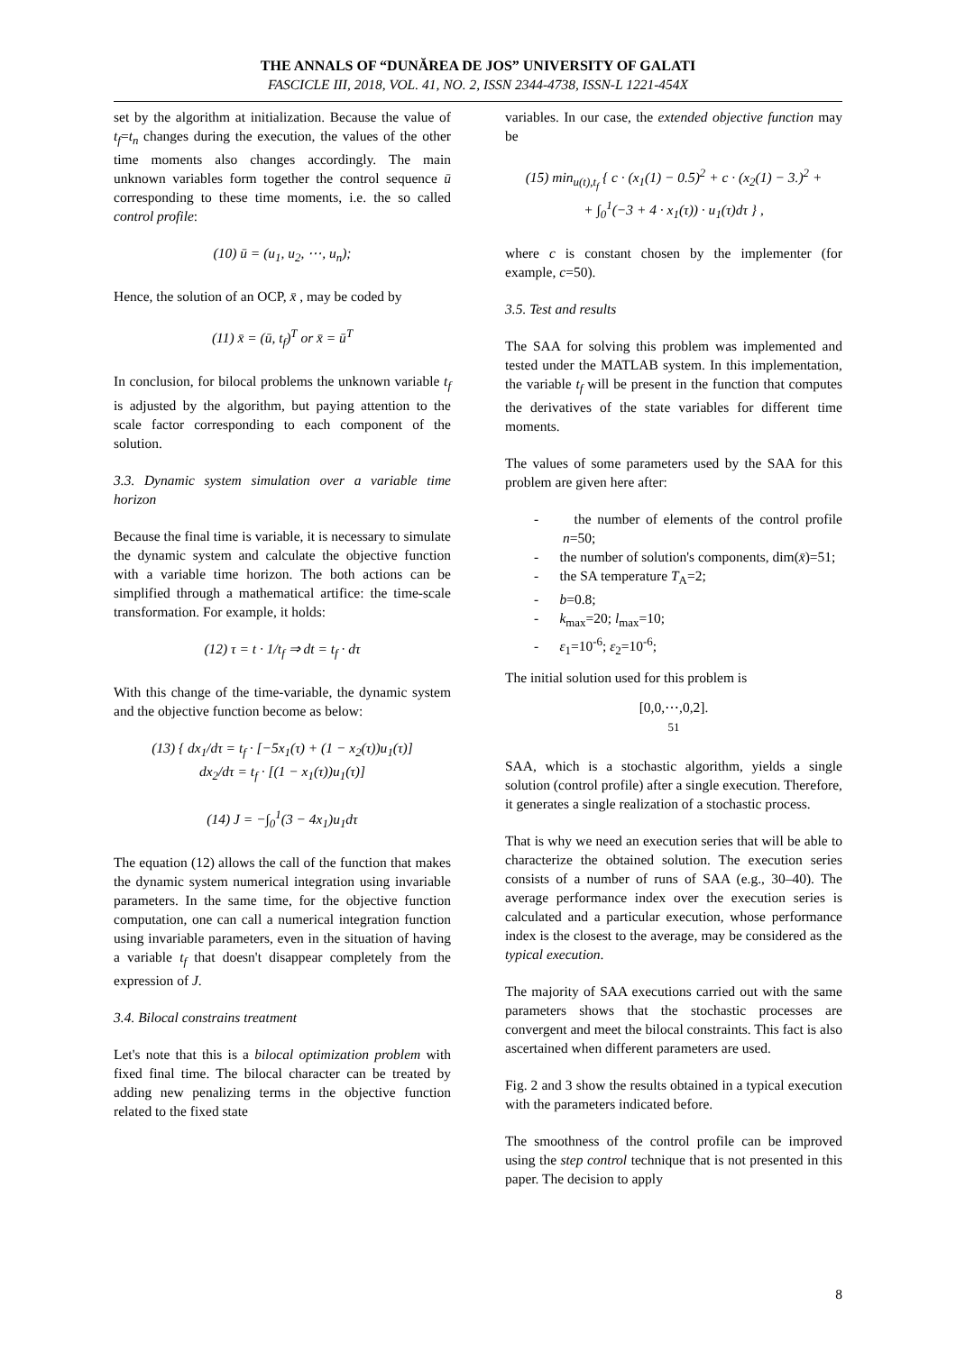THE ANNALS OF “DUNĂREA DE JOS” UNIVERSITY OF GALATI
FASCICLE III, 2018, VOL. 41, NO. 2, ISSN 2344-4738, ISSN-L 1221-454X
set by the algorithm at initialization. Because the value of t<sub>f</sub>=t<sub>n</sub> changes during the execution, the values of the other time moments also changes accordingly. The main unknown variables form together the control sequence ū corresponding to these time moments, i.e. the so called control profile:
(10) ū = (u<sub>1</sub>, u<sub>2</sub>, ⋯, u<sub>n</sub>);
Hence, the solution of an OCP, x̄ , may be coded by
(11) x̄ = (ū, t<sub>f</sub>)<sup>T</sup> or x̄ = ū<sup>T</sup>
In conclusion, for bilocal problems the unknown variable t<sub>f</sub> is adjusted by the algorithm, but paying attention to the scale factor corresponding to each component of the solution.
3.3. Dynamic system simulation over a variable time horizon
Because the final time is variable, it is necessary to simulate the dynamic system and calculate the objective function with a variable time horizon. The both actions can be simplified through a mathematical artifice: the time-scale transformation. For example, it holds:
(12) τ = t · 1/t<sub>f</sub> ⇒ dt = t<sub>f</sub> · dτ
With this change of the time-variable, the dynamic system and the objective function become as below:
(13) { dx<sub>1</sub>/dτ = t<sub>f</sub> · [−5x<sub>1</sub>(τ) + (1 − x<sub>2</sub>(τ))u<sub>1</sub>(τ)]
dx<sub>2</sub>/dτ = t<sub>f</sub> · [(1 − x<sub>1</sub>(τ))u<sub>1</sub>(τ)]
(14) J = −∫<sub>0</sub><sup>1</sup>(3 − 4x<sub>1</sub>)u<sub>1</sub>dτ
The equation (12) allows the call of the function that makes the dynamic system numerical integration using invariable parameters. In the same time, for the objective function computation, one can call a numerical integration function using invariable parameters, even in the situation of having a variable t<sub>f</sub> that doesn't disappear completely from the expression of J.
3.4. Bilocal constrains treatment
Let's note that this is a bilocal optimization problem with fixed final time. The bilocal character can be treated by adding new penalizing terms in the objective function related to the fixed state
variables. In our case, the extended objective function may be
(15) min<sub>u(t),t<sub>f</sub></sub> { c · (x<sub>1</sub>(1) − 0.5)<sup>2</sup> + c · (x<sub>2</sub>(1) − 3.)<sup>2</sup> +
+ ∫<sub>0</sub><sup>1</sup>(−3 + 4 · x<sub>1</sub>(τ)) · u<sub>1</sub>(τ)dτ } ,
where c is constant chosen by the implementer (for example, c=50).
3.5. Test and results
The SAA for solving this problem was implemented and tested under the MATLAB system. In this implementation, the variable t<sub>f</sub> will be present in the function that computes the derivatives of the state variables for different time moments.
The values of some parameters used by the SAA for this problem are given here after:
- the number of elements of the control profile n=50;
- the number of solution's components, dim(x̄)=51;
- the SA temperature T<sub>A</sub>=2;
- b=0.8;
- k<sub>max</sub>=20; l<sub>max</sub>=10;
- ε<sub>1</sub>=10<sup>-6</sup>; ε<sub>2</sub>=10<sup>-6</sup>;
The initial solution used for this problem is
[0,0,⋯,0,2].
51
SAA, which is a stochastic algorithm, yields a single solution (control profile) after a single execution. Therefore, it generates a single realization of a stochastic process.
That is why we need an execution series that will be able to characterize the obtained solution. The execution series consists of a number of runs of SAA (e.g., 30–40). The average performance index over the execution series is calculated and a particular execution, whose performance index is the closest to the average, may be considered as the typical execution.
The majority of SAA executions carried out with the same parameters shows that the stochastic processes are convergent and meet the bilocal constraints. This fact is also ascertained when different parameters are used.
Fig. 2 and 3 show the results obtained in a typical execution with the parameters indicated before.
The smoothness of the control profile can be improved using the step control technique that is not presented in this paper. The decision to apply
8